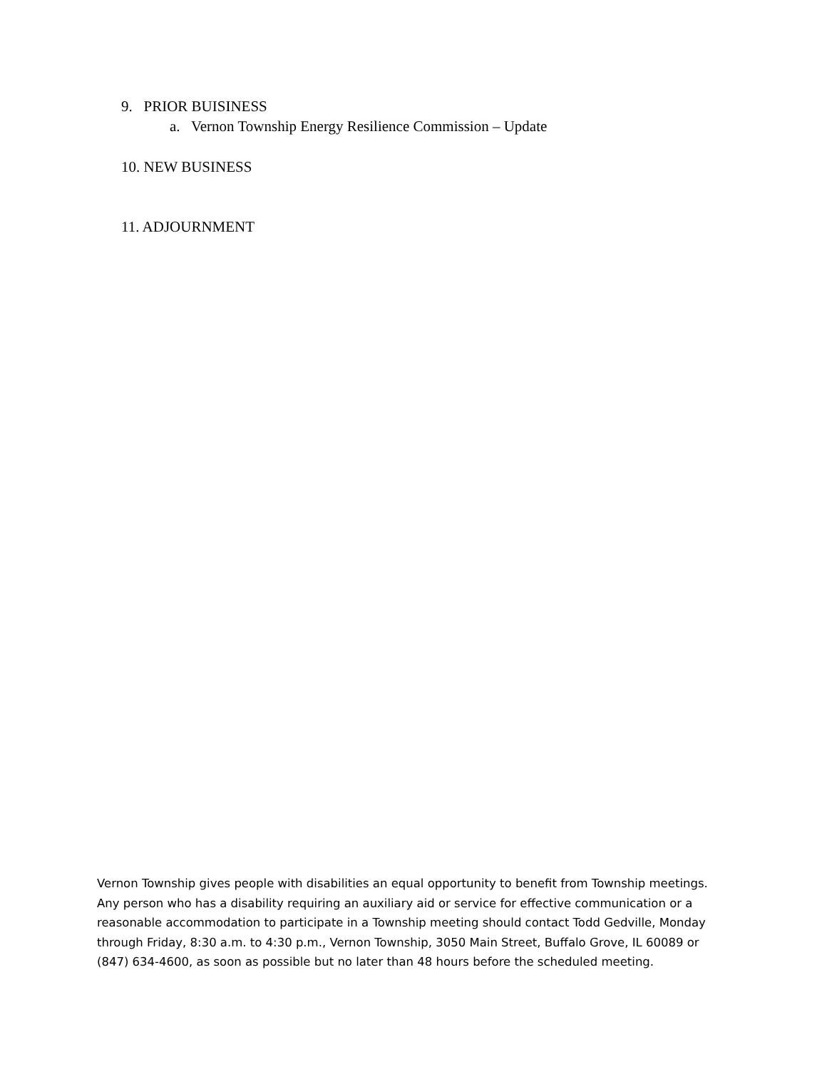9. PRIOR BUISINESS
a. Vernon Township Energy Resilience Commission – Update
10. NEW BUSINESS
11. ADJOURNMENT
Vernon Township gives people with disabilities an equal opportunity to benefit from Township meetings. Any person who has a disability requiring an auxiliary aid or service for effective communication or a reasonable accommodation to participate in a Township meeting should contact Todd Gedville, Monday through Friday, 8:30 a.m. to 4:30 p.m., Vernon Township, 3050 Main Street, Buffalo Grove, IL 60089 or (847) 634-4600, as soon as possible but no later than 48 hours before the scheduled meeting.